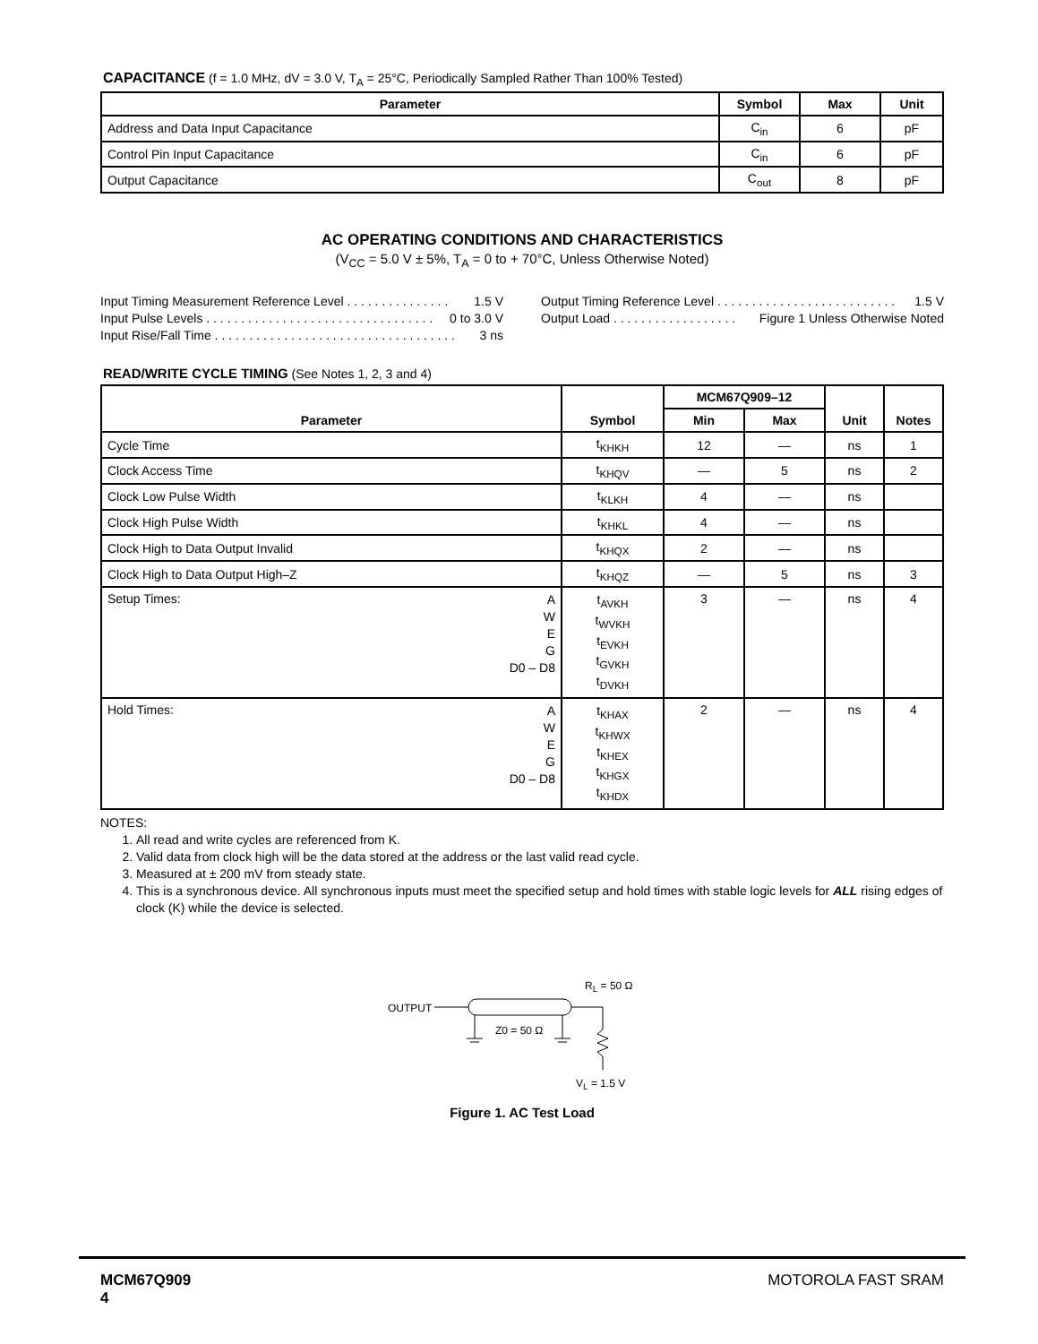CAPACITANCE (f = 1.0 MHz, dV = 3.0 V, T<sub>A</sub> = 25°C, Periodically Sampled Rather Than 100% Tested)
| Parameter | Symbol | Max | Unit |
| --- | --- | --- | --- |
| Address and Data Input Capacitance | C<sub>in</sub> | 6 | pF |
| Control Pin Input Capacitance | C<sub>in</sub> | 6 | pF |
| Output Capacitance | C<sub>out</sub> | 8 | pF |
AC OPERATING CONDITIONS AND CHARACTERISTICS
(V<sub>CC</sub> = 5.0 V ± 5%, T<sub>A</sub> = 0 to + 70°C, Unless Otherwise Noted)
Input Timing Measurement Reference Level . . . . . . . . . . . . . . . 1.5 V
Input Pulse Levels . . . . . . . . . . . . . . . . . . . . . . . . . . . . . . . . . 0 to 3.0 V
Input Rise/Fall Time . . . . . . . . . . . . . . . . . . . . . . . . . . . . . . . . . . . 3 ns
Output Timing Reference Level . . . . . . . . . . . . . . . . . . . . . . . . . . 1.5 V
Output Load . . . . . . . . . . . . . . . . . . Figure 1 Unless Otherwise Noted
READ/WRITE CYCLE TIMING (See Notes 1, 2, 3 and 4)
| Parameter | Symbol | MCM67Q909–12 | | Unit | Notes |
| --- | --- | --- | --- | --- | --- |
| | | Min | Max | | |
| Cycle Time | t<sub>KHKH</sub> | 12 | — | ns | 1 |
| Clock Access Time | t<sub>KHQV</sub> | — | 5 | ns | 2 |
| Clock Low Pulse Width | t<sub>KLKH</sub> | 4 | — | ns | |
| Clock High Pulse Width | t<sub>KHKL</sub> | 4 | — | ns | |
| Clock High to Data Output Invalid | t<sub>KHQX</sub> | 2 | — | ns | |
| Clock High to Data Output High–Z | t<sub>KHQZ</sub> | — | 5 | ns | 3 |
| Setup Times: A W E G D0 – D8 | t<sub>AVKH</sub> t<sub>WVKH</sub> t<sub>EVKH</sub> t<sub>GVKH</sub> t<sub>DVKH</sub> | 3 | — | ns | 4 |
| Hold Times: A W E G D0 – D8 | t<sub>KHAX</sub> t<sub>KHWX</sub> t<sub>KHEX</sub> t<sub>KHGX</sub> t<sub>KHDX</sub> | 2 | — | ns | 4 |
NOTES:
1. All read and write cycles are referenced from K.
2. Valid data from clock high will be the data stored at the address or the last valid read cycle.
3. Measured at ± 200 mV from steady state.
4. This is a synchronous device. All synchronous inputs must meet the specified setup and hold times with stable logic levels for ALL rising edges of clock (K) while the device is selected.
R<sub>L</sub> = 50 Ω
OUTPUT
Z0 = 50 Ω
V<sub>L</sub> = 1.5 V
Figure 1. AC Test Load
MCM67Q909
4 MOTOROLA FAST SRAM